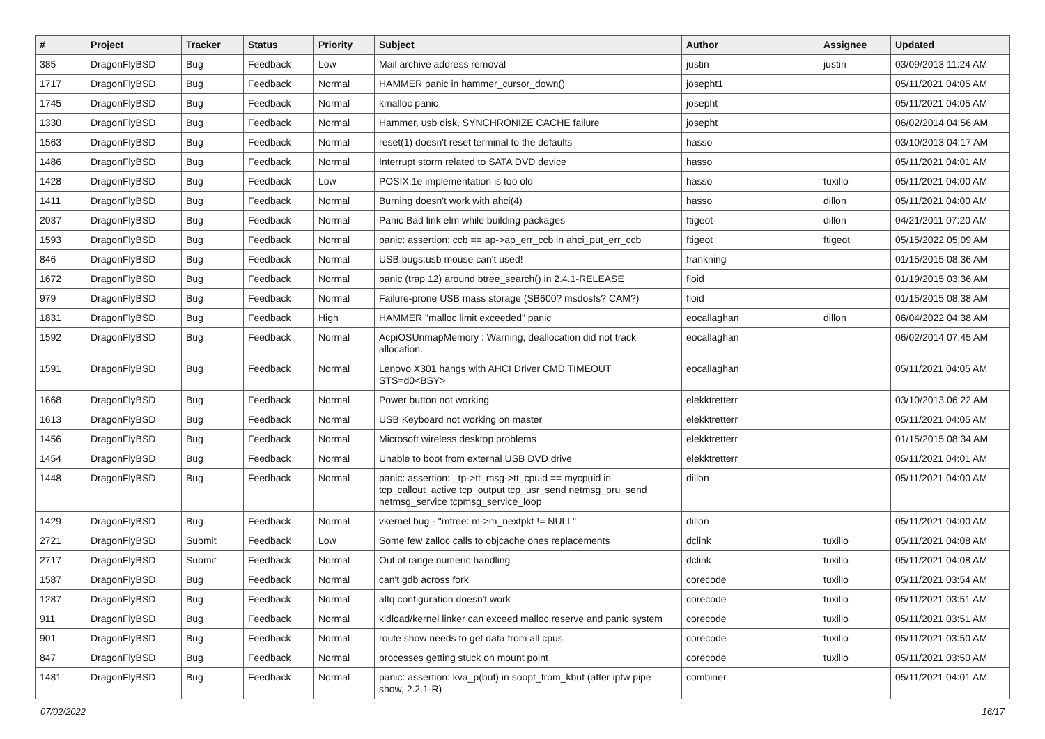| # | Project | Tracker | Status | Priority | Subject | Author | Assignee | Updated |
| --- | --- | --- | --- | --- | --- | --- | --- | --- |
| 385 | DragonFlyBSD | Bug | Feedback | Low | Mail archive address removal | justin | justin | 03/09/2013 11:24 AM |
| 1717 | DragonFlyBSD | Bug | Feedback | Normal | HAMMER panic in hammer_cursor_down() | josepht1 | | 05/11/2021 04:05 AM |
| 1745 | DragonFlyBSD | Bug | Feedback | Normal | kmalloc panic | josepht | | 05/11/2021 04:05 AM |
| 1330 | DragonFlyBSD | Bug | Feedback | Normal | Hammer, usb disk, SYNCHRONIZE CACHE failure | josepht | | 06/02/2014 04:56 AM |
| 1563 | DragonFlyBSD | Bug | Feedback | Normal | reset(1) doesn't reset terminal to the defaults | hasso | | 03/10/2013 04:17 AM |
| 1486 | DragonFlyBSD | Bug | Feedback | Normal | Interrupt storm related to SATA DVD device | hasso | | 05/11/2021 04:01 AM |
| 1428 | DragonFlyBSD | Bug | Feedback | Low | POSIX.1e implementation is too old | hasso | tuxillo | 05/11/2021 04:00 AM |
| 1411 | DragonFlyBSD | Bug | Feedback | Normal | Burning doesn't work with ahci(4) | hasso | dillon | 05/11/2021 04:00 AM |
| 2037 | DragonFlyBSD | Bug | Feedback | Normal | Panic Bad link elm while building packages | ftigeot | dillon | 04/21/2011 07:20 AM |
| 1593 | DragonFlyBSD | Bug | Feedback | Normal | panic: assertion: ccb == ap->ap_err_ccb in ahci_put_err_ccb | ftigeot | ftigeot | 05/15/2022 05:09 AM |
| 846 | DragonFlyBSD | Bug | Feedback | Normal | USB bugs:usb mouse can't used! | frankning | | 01/15/2015 08:36 AM |
| 1672 | DragonFlyBSD | Bug | Feedback | Normal | panic (trap 12) around btree_search() in 2.4.1-RELEASE | floid | | 01/19/2015 03:36 AM |
| 979 | DragonFlyBSD | Bug | Feedback | Normal | Failure-prone USB mass storage (SB600? msdosfs? CAM?) | floid | | 01/15/2015 08:38 AM |
| 1831 | DragonFlyBSD | Bug | Feedback | High | HAMMER "malloc limit exceeded" panic | eocallaghan | dillon | 06/04/2022 04:38 AM |
| 1592 | DragonFlyBSD | Bug | Feedback | Normal | AcpiOSUnmapMemory : Warning, deallocation did not track allocation. | eocallaghan | | 06/02/2014 07:45 AM |
| 1591 | DragonFlyBSD | Bug | Feedback | Normal | Lenovo X301 hangs with AHCI Driver CMD TIMEOUT STS=d0<BSY> | eocallaghan | | 05/11/2021 04:05 AM |
| 1668 | DragonFlyBSD | Bug | Feedback | Normal | Power button not working | elekktretterr | | 03/10/2013 06:22 AM |
| 1613 | DragonFlyBSD | Bug | Feedback | Normal | USB Keyboard not working on master | elekktretterr | | 05/11/2021 04:05 AM |
| 1456 | DragonFlyBSD | Bug | Feedback | Normal | Microsoft wireless desktop problems | elekktretterr | | 01/15/2015 08:34 AM |
| 1454 | DragonFlyBSD | Bug | Feedback | Normal | Unable to boot from external USB DVD drive | elekktretterr | | 05/11/2021 04:01 AM |
| 1448 | DragonFlyBSD | Bug | Feedback | Normal | panic: assertion: _tp->tt_msg->tt_cpuid == mycpuid in tcp_callout_active tcp_output tcp_usr_send netmsg_pru_send netmsg_service tcpmsg_service_loop | dillon | | 05/11/2021 04:00 AM |
| 1429 | DragonFlyBSD | Bug | Feedback | Normal | vkernel bug - "mfree: m->m_nextpkt != NULL" | dillon | | 05/11/2021 04:00 AM |
| 2721 | DragonFlyBSD | Submit | Feedback | Low | Some few zalloc calls to objcache ones replacements | dclink | tuxillo | 05/11/2021 04:08 AM |
| 2717 | DragonFlyBSD | Submit | Feedback | Normal | Out of range numeric handling | dclink | tuxillo | 05/11/2021 04:08 AM |
| 1587 | DragonFlyBSD | Bug | Feedback | Normal | can't gdb across fork | corecode | tuxillo | 05/11/2021 03:54 AM |
| 1287 | DragonFlyBSD | Bug | Feedback | Normal | altq configuration doesn't work | corecode | tuxillo | 05/11/2021 03:51 AM |
| 911 | DragonFlyBSD | Bug | Feedback | Normal | kldload/kernel linker can exceed malloc reserve and panic system | corecode | tuxillo | 05/11/2021 03:51 AM |
| 901 | DragonFlyBSD | Bug | Feedback | Normal | route show needs to get data from all cpus | corecode | tuxillo | 05/11/2021 03:50 AM |
| 847 | DragonFlyBSD | Bug | Feedback | Normal | processes getting stuck on mount point | corecode | tuxillo | 05/11/2021 03:50 AM |
| 1481 | DragonFlyBSD | Bug | Feedback | Normal | panic: assertion: kva_p(buf) in soopt_from_kbuf (after ipfw pipe show, 2.2.1-R) | combiner | | 05/11/2021 04:01 AM |
07/02/2022 16/17